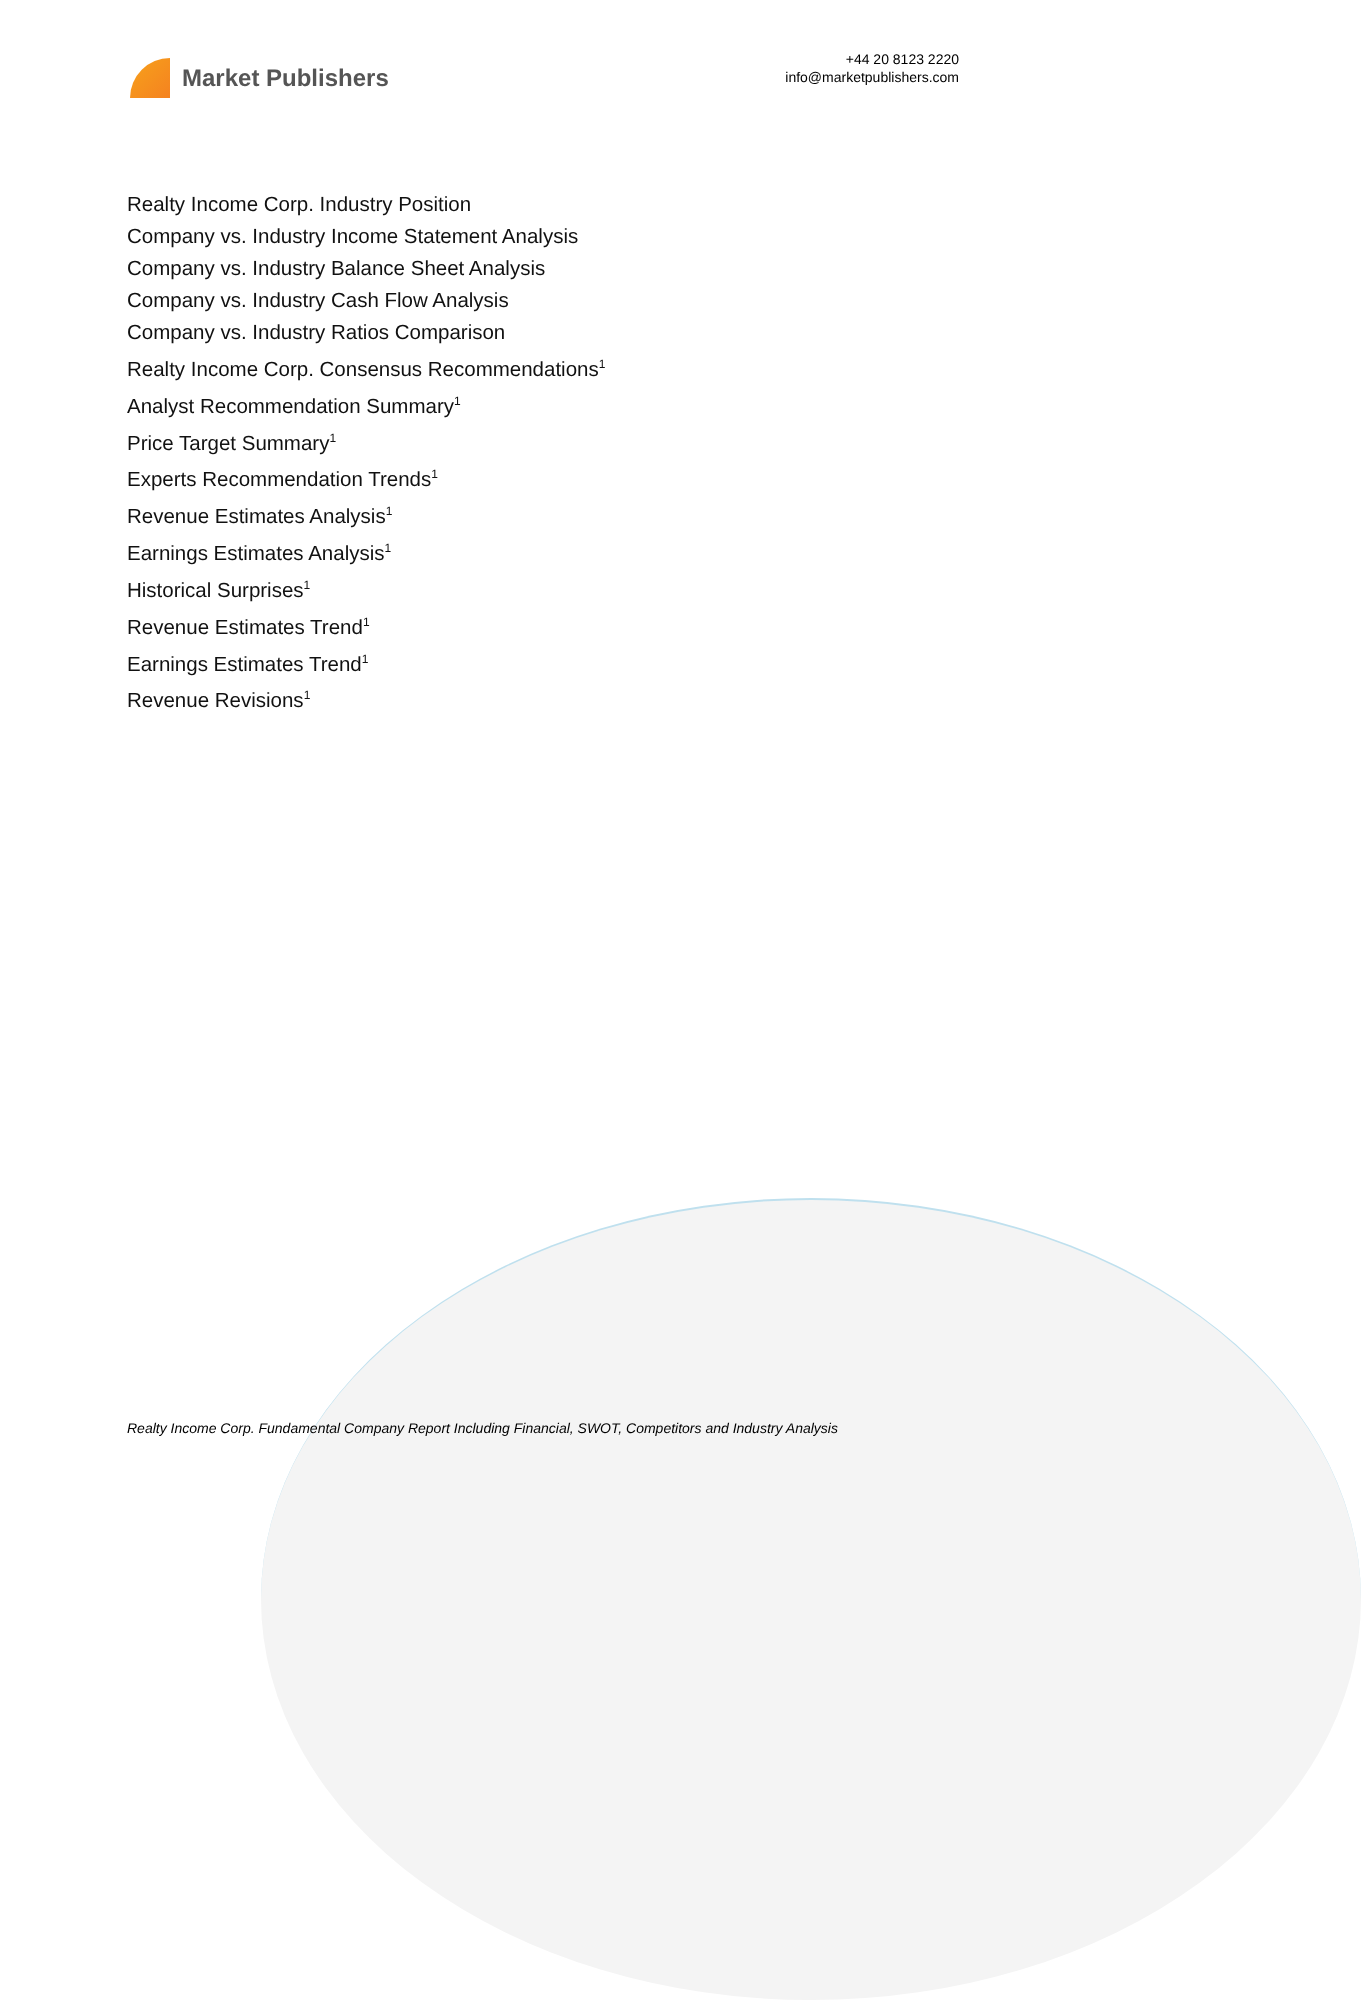Market Publishers
+44 20 8123 2220
info@marketpublishers.com
Realty Income Corp. Industry Position
Company vs. Industry Income Statement Analysis
Company vs. Industry Balance Sheet Analysis
Company vs. Industry Cash Flow Analysis
Company vs. Industry Ratios Comparison
Realty Income Corp. Consensus Recommendations<sup>1</sup>
Analyst Recommendation Summary<sup>1</sup>
Price Target Summary<sup>1</sup>
Experts Recommendation Trends<sup>1</sup>
Revenue Estimates Analysis<sup>1</sup>
Earnings Estimates Analysis<sup>1</sup>
Historical Surprises<sup>1</sup>
Revenue Estimates Trend<sup>1</sup>
Earnings Estimates Trend<sup>1</sup>
Revenue Revisions<sup>1</sup>
Realty Income Corp. Fundamental Company Report Including Financial, SWOT, Competitors and Industry Analysis